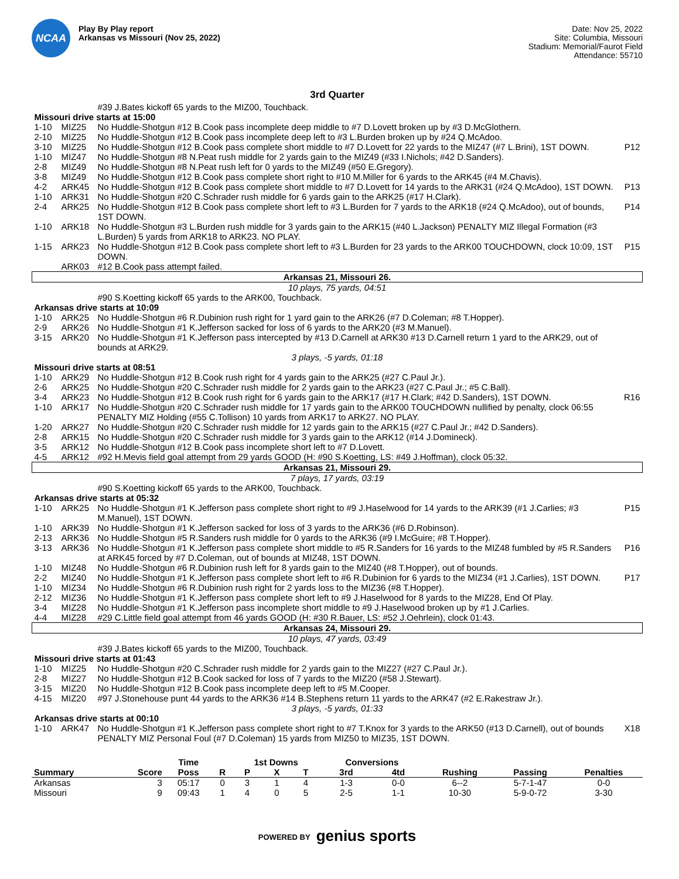NCAA
Play By Play report
Arkansas vs Missouri (Nov 25, 2022)
Date: Nov 25, 2022
Site: Columbia, Missouri
Stadium: Memorial/Faurot Field
Attendance: 55710
3rd Quarter
| | | #39 J.Bates kickoff 65 yards to the MIZ00, Touchback. | |
| Missouri drive starts at 15:00 | | | |
| 1-10 | MIZ25 | No Huddle-Shotgun #12 B.Cook pass incomplete deep middle to #7 D.Lovett broken up by #3 D.McGlothern. | |
| 2-10 | MIZ25 | No Huddle-Shotgun #12 B.Cook pass incomplete deep left to #3 L.Burden broken up by #24 Q.McAdoo. | |
| 3-10 | MIZ25 | No Huddle-Shotgun #12 B.Cook pass complete short middle to #7 D.Lovett for 22 yards to the MIZ47 (#7 L.Brini), 1ST DOWN. | P12 |
| 1-10 | MIZ47 | No Huddle-Shotgun #8 N.Peat rush middle for 2 yards gain to the MIZ49 (#33 I.Nichols; #42 D.Sanders). | |
| 2-8 | MIZ49 | No Huddle-Shotgun #8 N.Peat rush left for 0 yards to the MIZ49 (#50 E.Gregory). | |
| 3-8 | MIZ49 | No Huddle-Shotgun #12 B.Cook pass complete short right to #10 M.Miller for 6 yards to the ARK45 (#4 M.Chavis). | |
| 4-2 | ARK45 | No Huddle-Shotgun #12 B.Cook pass complete short middle to #7 D.Lovett for 14 yards to the ARK31 (#24 Q.McAdoo), 1ST DOWN. | P13 |
| 1-10 | ARK31 | No Huddle-Shotgun #20 C.Schrader rush middle for 6 yards gain to the ARK25 (#17 H.Clark). | |
| 2-4 | ARK25 | No Huddle-Shotgun #12 B.Cook pass complete short left to #3 L.Burden for 7 yards to the ARK18 (#24 Q.McAdoo), out of bounds, 1ST DOWN. | P14 |
| 1-10 | ARK18 | No Huddle-Shotgun #3 L.Burden rush middle for 3 yards gain to the ARK15 (#40 L.Jackson) PENALTY MIZ Illegal Formation (#3 L.Burden) 5 yards from ARK18 to ARK23. NO PLAY. | |
| 1-15 | ARK23 | No Huddle-Shotgun #12 B.Cook pass complete short left to #3 L.Burden for 23 yards to the ARK00 TOUCHDOWN, clock 10:09, 1ST DOWN. | P15 |
| | ARK03 | #12 B.Cook pass attempt failed. | |
| Arkansas 21, Missouri 26. | | | |
| 10 plays, 75 yards, 04:51 | | | |
| | | #90 S.Koetting kickoff 65 yards to the ARK00, Touchback. | |
| Arkansas drive starts at 10:09 | | | |
| 1-10 | ARK25 | No Huddle-Shotgun #6 R.Dubinion rush right for 1 yard gain to the ARK26 (#7 D.Coleman; #8 T.Hopper). | |
| 2-9 | ARK26 | No Huddle-Shotgun #1 K.Jefferson sacked for loss of 6 yards to the ARK20 (#3 M.Manuel). | |
| 3-15 | ARK20 | No Huddle-Shotgun #1 K.Jefferson pass intercepted by #13 D.Carnell at ARK30 #13 D.Carnell return 1 yard to the ARK29, out of bounds at ARK29. | |
| 3 plays, -5 yards, 01:18 | | | |
| Missouri drive starts at 08:51 | | | |
| 1-10 | ARK29 | No Huddle-Shotgun #12 B.Cook rush right for 4 yards gain to the ARK25 (#27 C.Paul Jr.). | |
| 2-6 | ARK25 | No Huddle-Shotgun #20 C.Schrader rush middle for 2 yards gain to the ARK23 (#27 C.Paul Jr.; #5 C.Ball). | |
| 3-4 | ARK23 | No Huddle-Shotgun #12 B.Cook rush right for 6 yards gain to the ARK17 (#17 H.Clark; #42 D.Sanders), 1ST DOWN. | R16 |
| 1-10 | ARK17 | No Huddle-Shotgun #20 C.Schrader rush middle for 17 yards gain to the ARK00 TOUCHDOWN nullified by penalty, clock 06:55 PENALTY MIZ Holding (#55 C.Tollison) 10 yards from ARK17 to ARK27. NO PLAY. | |
| 1-20 | ARK27 | No Huddle-Shotgun #20 C.Schrader rush middle for 12 yards gain to the ARK15 (#27 C.Paul Jr.; #42 D.Sanders). | |
| 2-8 | ARK15 | No Huddle-Shotgun #20 C.Schrader rush middle for 3 yards gain to the ARK12 (#14 J.Domineck). | |
| 3-5 | ARK12 | No Huddle-Shotgun #12 B.Cook pass incomplete short left to #7 D.Lovett. | |
| 4-5 | ARK12 | #92 H.Mevis field goal attempt from 29 yards GOOD (H: #90 S.Koetting, LS: #49 J.Hoffman), clock 05:32. | |
| Arkansas 21, Missouri 29. | | | |
| 7 plays, 17 yards, 03:19 | | | |
| | | #90 S.Koetting kickoff 65 yards to the ARK00, Touchback. | |
| Arkansas drive starts at 05:32 | | | |
| 1-10 | ARK25 | No Huddle-Shotgun #1 K.Jefferson pass complete short right to #9 J.Haselwood for 14 yards to the ARK39 (#1 J.Carlies; #3 M.Manuel), 1ST DOWN. | P15 |
| 1-10 | ARK39 | No Huddle-Shotgun #1 K.Jefferson sacked for loss of 3 yards to the ARK36 (#6 D.Robinson). | |
| 2-13 | ARK36 | No Huddle-Shotgun #5 R.Sanders rush middle for 0 yards to the ARK36 (#9 I.McGuire; #8 T.Hopper). | |
| 3-13 | ARK36 | No Huddle-Shotgun #1 K.Jefferson pass complete short middle to #5 R.Sanders for 16 yards to the MIZ48 fumbled by #5 R.Sanders at ARK45 forced by #7 D.Coleman, out of bounds at MIZ48, 1ST DOWN. | P16 |
| 1-10 | MIZ48 | No Huddle-Shotgun #6 R.Dubinion rush left for 8 yards gain to the MIZ40 (#8 T.Hopper), out of bounds. | |
| 2-2 | MIZ40 | No Huddle-Shotgun #1 K.Jefferson pass complete short left to #6 R.Dubinion for 6 yards to the MIZ34 (#1 J.Carlies), 1ST DOWN. | P17 |
| 1-10 | MIZ34 | No Huddle-Shotgun #6 R.Dubinion rush right for 2 yards loss to the MIZ36 (#8 T.Hopper). | |
| 2-12 | MIZ36 | No Huddle-Shotgun #1 K.Jefferson pass complete short left to #9 J.Haselwood for 8 yards to the MIZ28, End Of Play. | |
| 3-4 | MIZ28 | No Huddle-Shotgun #1 K.Jefferson pass incomplete short middle to #9 J.Haselwood broken up by #1 J.Carlies. | |
| 4-4 | MIZ28 | #29 C.Little field goal attempt from 46 yards GOOD (H: #30 R.Bauer, LS: #52 J.Oehrlein), clock 01:43. | |
| Arkansas 24, Missouri 29. | | | |
| 10 plays, 47 yards, 03:49 | | | |
| | | #39 J.Bates kickoff 65 yards to the MIZ00, Touchback. | |
| Missouri drive starts at 01:43 | | | |
| 1-10 | MIZ25 | No Huddle-Shotgun #20 C.Schrader rush middle for 2 yards gain to the MIZ27 (#27 C.Paul Jr.). | |
| 2-8 | MIZ27 | No Huddle-Shotgun #12 B.Cook sacked for loss of 7 yards to the MIZ20 (#58 J.Stewart). | |
| 3-15 | MIZ20 | No Huddle-Shotgun #12 B.Cook pass incomplete deep left to #5 M.Cooper. | |
| 4-15 | MIZ20 | #97 J.Stonehouse punt 44 yards to the ARK36 #14 B.Stephens return 11 yards to the ARK47 (#2 E.Rakestraw Jr.). | |
| 3 plays, -5 yards, 01:33 | | | |
| Arkansas drive starts at 00:10 | | | |
| 1-10 | ARK47 | No Huddle-Shotgun #1 K.Jefferson pass complete short right to #7 T.Knox for 3 yards to the ARK50 (#13 D.Carnell), out of bounds PENALTY MIZ Personal Foul (#7 D.Coleman) 15 yards from MIZ50 to MIZ35, 1ST DOWN. | X18 |
| | | Time | | 1st Downs | | | Conversions | | | | |
| --- | --- | --- | --- | --- | --- | --- | --- | --- | --- | --- | --- |
| Summary | Score | Poss | R | P | X | T | 3rd | 4td | Rushing | Passing | Penalties |
| Arkansas | 3 | 05:17 | 0 | 3 | 1 | 4 | 1-3 | 0-0 | 6--2 | 5-7-1-47 | 0-0 |
| Missouri | 9 | 09:43 | 1 | 4 | 0 | 5 | 2-5 | 1-1 | 10-30 | 5-9-0-72 | 3-30 |
POWERED BY genius sports